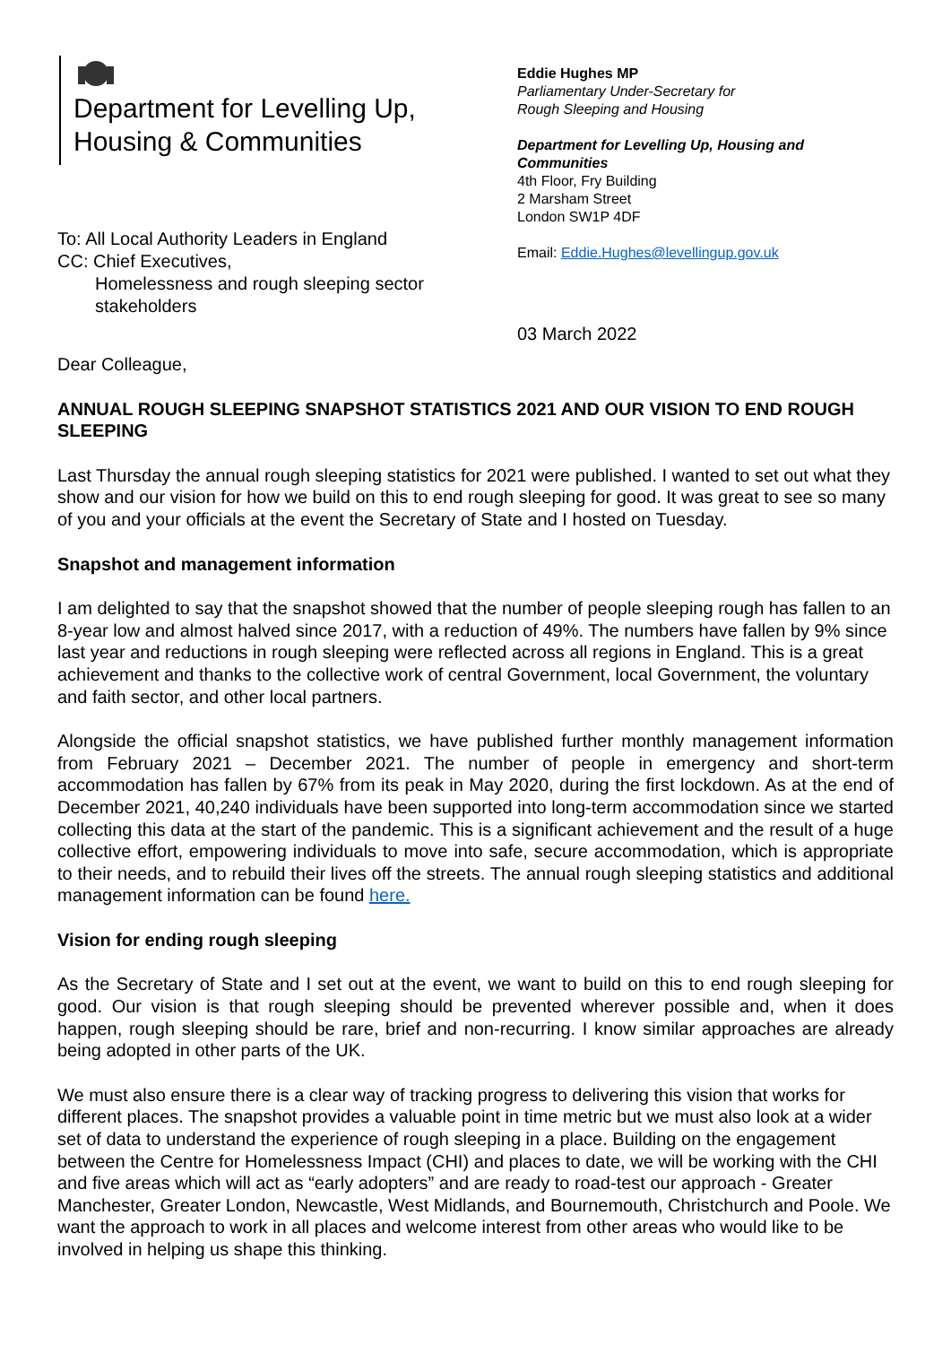Department for Levelling Up,
Housing & Communities
To: All Local Authority Leaders in England
CC: Chief Executives,
Homelessness and rough sleeping sector
stakeholders
Eddie Hughes MP
Parliamentary Under-Secretary for
Rough Sleeping and Housing
Department for Levelling Up, Housing and Communities
4th Floor, Fry Building
2 Marsham Street
London SW1P 4DF
Email: Eddie.Hughes@levellingup.gov.uk
03 March 2022
Dear Colleague,
ANNUAL ROUGH SLEEPING SNAPSHOT STATISTICS 2021 AND OUR VISION TO END ROUGH SLEEPING
Last Thursday the annual rough sleeping statistics for 2021 were published. I wanted to set out what they show and our vision for how we build on this to end rough sleeping for good. It was great to see so many of you and your officials at the event the Secretary of State and I hosted on Tuesday.
Snapshot and management information
I am delighted to say that the snapshot showed that the number of people sleeping rough has fallen to an 8-year low and almost halved since 2017, with a reduction of 49%. The numbers have fallen by 9% since last year and reductions in rough sleeping were reflected across all regions in England. This is a great achievement and thanks to the collective work of central Government, local Government, the voluntary and faith sector, and other local partners.
Alongside the official snapshot statistics, we have published further monthly management information from February 2021 – December 2021. The number of people in emergency and short-term accommodation has fallen by 67% from its peak in May 2020, during the first lockdown. As at the end of December 2021, 40,240 individuals have been supported into long-term accommodation since we started collecting this data at the start of the pandemic. This is a significant achievement and the result of a huge collective effort, empowering individuals to move into safe, secure accommodation, which is appropriate to their needs, and to rebuild their lives off the streets. The annual rough sleeping statistics and additional management information can be found here.
Vision for ending rough sleeping
As the Secretary of State and I set out at the event, we want to build on this to end rough sleeping for good. Our vision is that rough sleeping should be prevented wherever possible and, when it does happen, rough sleeping should be rare, brief and non-recurring. I know similar approaches are already being adopted in other parts of the UK.
We must also ensure there is a clear way of tracking progress to delivering this vision that works for different places. The snapshot provides a valuable point in time metric but we must also look at a wider set of data to understand the experience of rough sleeping in a place. Building on the engagement between the Centre for Homelessness Impact (CHI) and places to date, we will be working with the CHI and five areas which will act as “early adopters” and are ready to road-test our approach - Greater Manchester, Greater London, Newcastle, West Midlands, and Bournemouth, Christchurch and Poole. We want the approach to work in all places and welcome interest from other areas who would like to be involved in helping us shape this thinking.